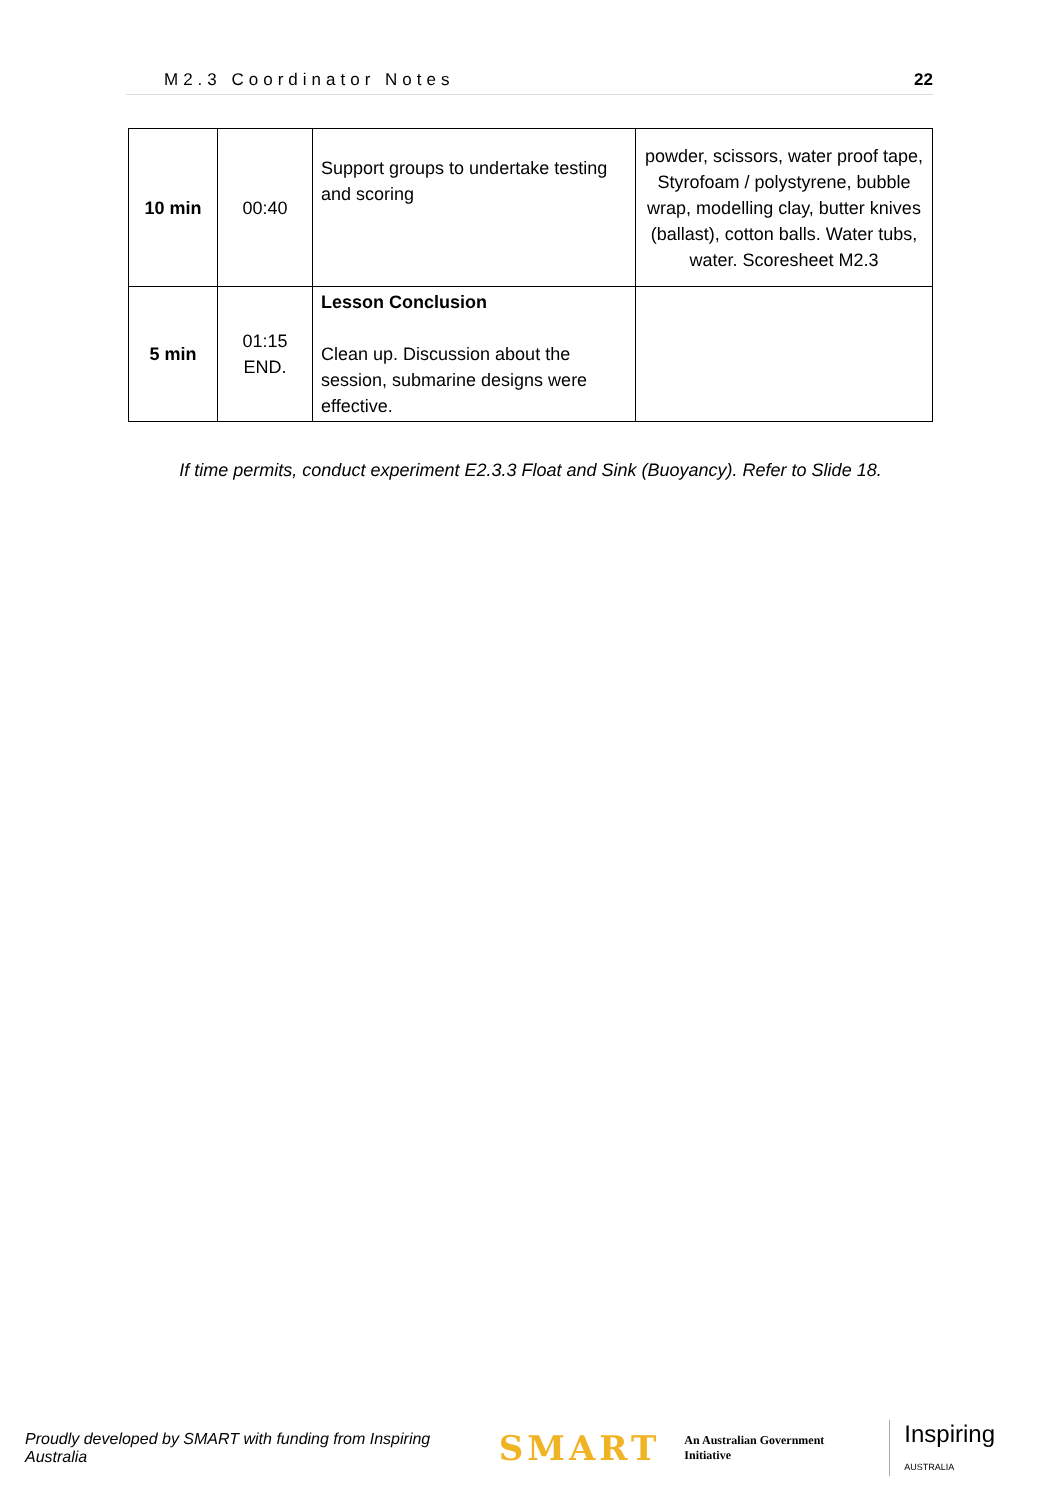M2.3 Coordinator Notes 22
| 10 min | 00:40 | Support groups to undertake testing and scoring | powder, scissors, water proof tape, Styrofoam / polystyrene, bubble wrap, modelling clay, butter knives (ballast), cotton balls. Water tubs, water. Scoresheet M2.3 |
| 5 min | 01:15 END. | Lesson Conclusion Clean up. Discussion about the session, submarine designs were effective. | |
If time permits, conduct experiment E2.3.3 Float and Sink (Buoyancy). Refer to Slide 18.
Proudly developed by SMART with funding from Inspiring Australia SMART An Australian Government Initiative Inspiring AUSTRALIA